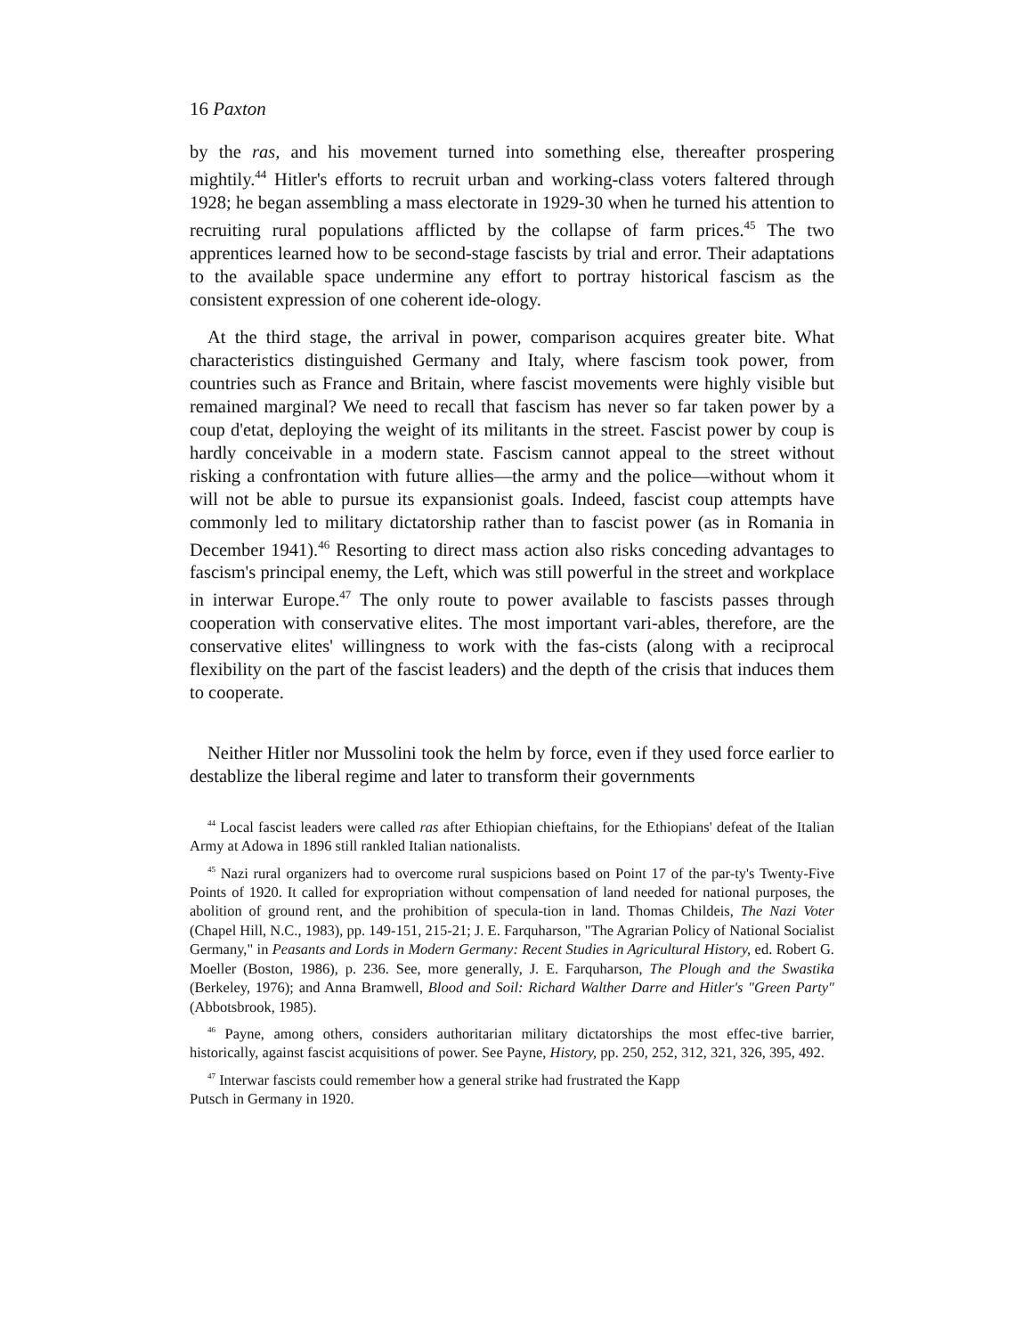16 Paxton
by the ras, and his movement turned into something else, thereafter prospering mightily.<sup>44</sup> Hitler's efforts to recruit urban and working-class voters faltered through 1928; he began assembling a mass electorate in 1929-30 when he turned his attention to recruiting rural populations afflicted by the collapse of farm prices.<sup>45</sup> The two apprentices learned how to be second-stage fascists by trial and error. Their adaptations to the available space undermine any effort to portray historical fascism as the consistent expression of one coherent ide-ology.
At the third stage, the arrival in power, comparison acquires greater bite. What characteristics distinguished Germany and Italy, where fascism took power, from countries such as France and Britain, where fascist movements were highly visible but remained marginal? We need to recall that fascism has never so far taken power by a coup d'etat, deploying the weight of its militants in the street. Fascist power by coup is hardly conceivable in a modern state. Fascism cannot appeal to the street without risking a confrontation with future allies—the army and the police—without whom it will not be able to pursue its expansionist goals. Indeed, fascist coup attempts have commonly led to military dictatorship rather than to fascist power (as in Romania in December 1941).<sup>46</sup> Resorting to direct mass action also risks conceding advantages to fascism's principal enemy, the Left, which was still powerful in the street and workplace in interwar Europe.<sup>47</sup> The only route to power available to fascists passes through cooperation with conservative elites. The most important vari-ables, therefore, are the conservative elites' willingness to work with the fas-cists (along with a reciprocal flexibility on the part of the fascist leaders) and the depth of the crisis that induces them to cooperate.
Neither Hitler nor Mussolini took the helm by force, even if they used force earlier to destablize the liberal regime and later to transform their governments
<sup>44</sup> Local fascist leaders were called ras after Ethiopian chieftains, for the Ethiopians' defeat of the Italian Army at Adowa in 1896 still rankled Italian nationalists.
<sup>45</sup> Nazi rural organizers had to overcome rural suspicions based on Point 17 of the par-ty's Twenty-Five Points of 1920. It called for expropriation without compensation of land needed for national purposes, the abolition of ground rent, and the prohibition of specula-tion in land. Thomas Childeis, The Nazi Voter (Chapel Hill, N.C., 1983), pp. 149-151, 215-21; J. E. Farquharson, "The Agrarian Policy of National Socialist Germany," in Peasants and Lords in Modern Germany: Recent Studies in Agricultural History, ed. Robert G. Moeller (Boston, 1986), p. 236. See, more generally, J. E. Farquharson, The Plough and the Swastika (Berkeley, 1976); and Anna Bramwell, Blood and Soil: Richard Walther Darre and Hitler's "Green Party" (Abbotsbrook, 1985).
<sup>46</sup> Payne, among others, considers authoritarian military dictatorships the most effec-tive barrier, historically, against fascist acquisitions of power. See Payne, History, pp. 250, 252, 312, 321, 326, 395, 492.
<sup>47</sup> Interwar fascists could remember how a general strike had frustrated the Kapp
Putsch in Germany in 1920.